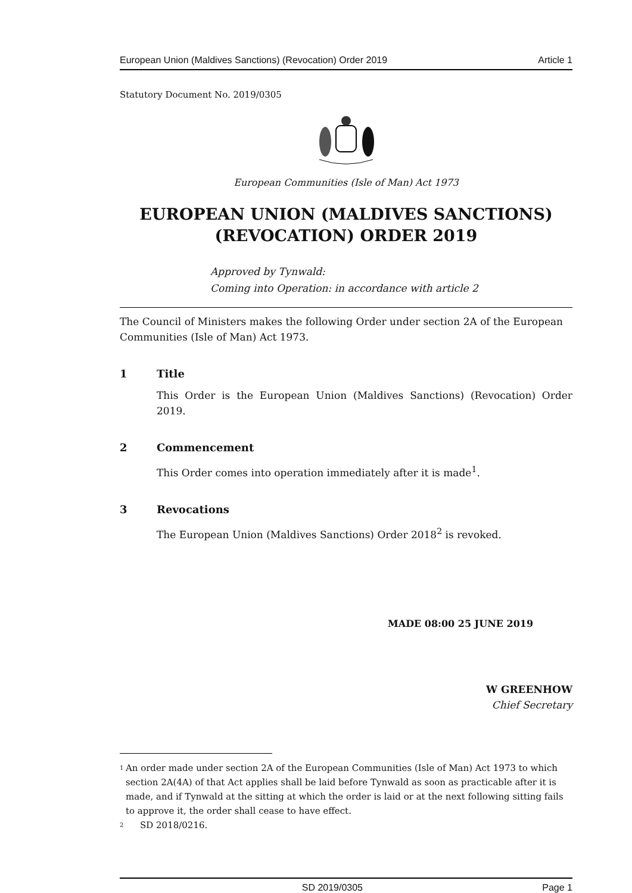European Union (Maldives Sanctions) (Revocation) Order 2019 Article 1
Statutory Document No. 2019/0305
European Communities (Isle of Man) Act 1973
EUROPEAN UNION (MALDIVES SANCTIONS)
(REVOCATION) ORDER 2019
Approved by Tynwald:
Coming into Operation: in accordance with article 2
The Council of Ministers makes the following Order under section 2A of the European Communities (Isle of Man) Act 1973.
1 Title
This Order is the European Union (Maldives Sanctions) (Revocation) Order 2019.
2 Commencement
This Order comes into operation immediately after it is made<sup>1</sup>.
3 Revocations
The European Union (Maldives Sanctions) Order 2018<sup>2</sup> is revoked.
MADE 08:00 25 JUNE 2019
W GREENHOW
Chief Secretary
<sup>1</sup> An order made under section 2A of the European Communities (Isle of Man) Act 1973 to which section 2A(4A) of that Act applies shall be laid before Tynwald as soon as practicable after it is made, and if Tynwald at the sitting at which the order is laid or at the next following sitting fails to approve it, the order shall cease to have effect.
<sup>2</sup> SD 2018/0216.
SD 2019/0305 Page 1